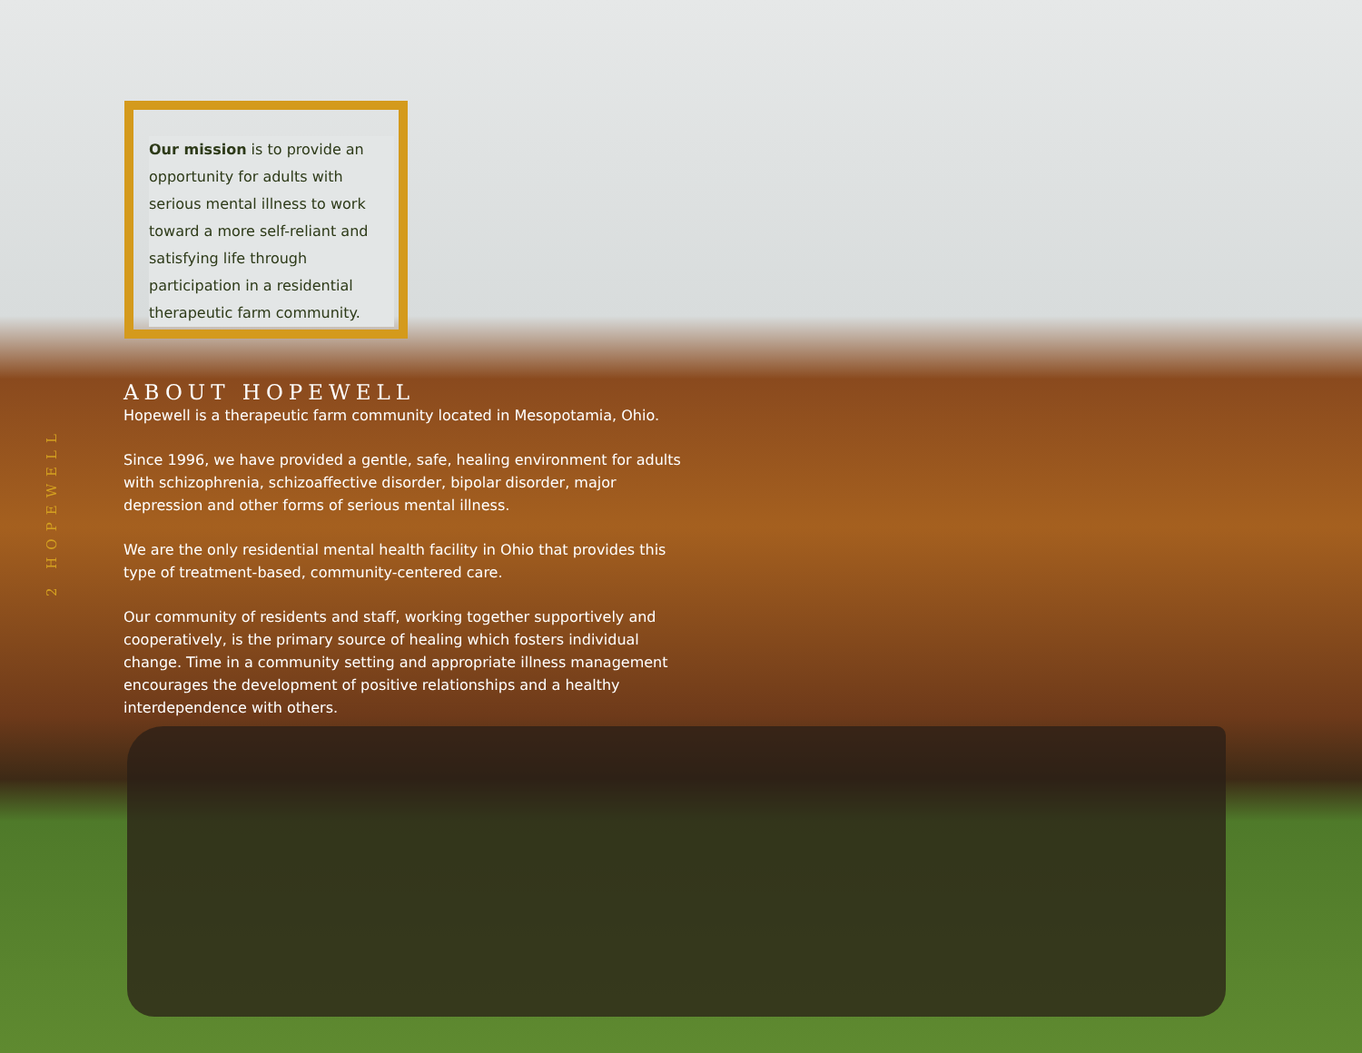2 HOPEWELL
Our mission is to provide an opportunity for adults with serious mental illness to work toward a more self-reliant and satisfying life through participation in a residential therapeutic farm community.
ABOUT HOPEWELL
Hopewell is a therapeutic farm community located in Mesopotamia, Ohio.
Since 1996, we have provided a gentle, safe, healing environment for adults with schizophrenia, schizoaffective disorder, bipolar disorder, major depression and other forms of serious mental illness.
We are the only residential mental health facility in Ohio that provides this type of treatment-based, community-centered care.
Our community of residents and staff, working together supportively and cooperatively, is the primary source of healing which fosters individual change. Time in a community setting and appropriate illness management encourages the development of positive relationships and a healthy interdependence with others.